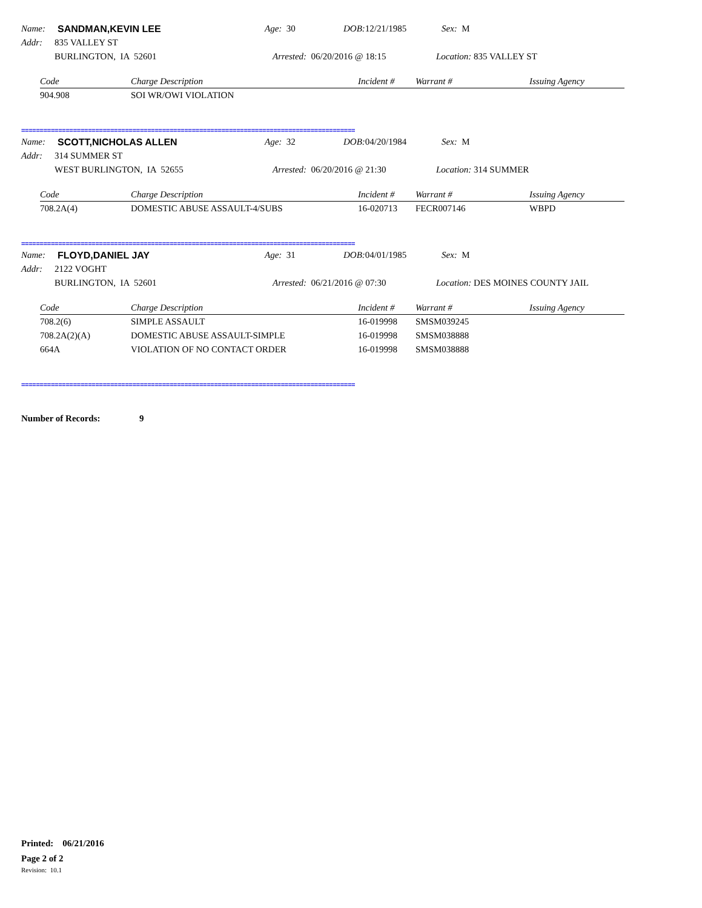Name: SANDMAN,KEVIN LEE Age: 30 DOB: 12/21/1985 Sex: M
Addr: 835 VALLEY ST
BURLINGTON, IA 52601 Arrested: 06/20/2016 @ 18:15 Location: 835 VALLEY ST
| Code | Charge Description | Incident # | Warrant # | Issuing Agency |
| --- | --- | --- | --- | --- |
| 904.908 | SOI WR/OWI VIOLATION | | | |
==========================================================================================
Name: SCOTT,NICHOLAS ALLEN Age: 32 DOB: 04/20/1984 Sex: M
Addr: 314 SUMMER ST
WEST BURLINGTON, IA 52655 Arrested: 06/20/2016 @ 21:30 Location: 314 SUMMER
| Code | Charge Description | Incident # | Warrant # | Issuing Agency |
| --- | --- | --- | --- | --- |
| 708.2A(4) | DOMESTIC ABUSE ASSAULT-4/SUBS | 16-020713 | FECR007146 | WBPD |
==========================================================================================
Name: FLOYD,DANIEL JAY Age: 31 DOB: 04/01/1985 Sex: M
Addr: 2122 VOGHT
BURLINGTON, IA 52601 Arrested: 06/21/2016 @ 07:30 Location: DES MOINES COUNTY JAIL
| Code | Charge Description | Incident # | Warrant # | Issuing Agency |
| --- | --- | --- | --- | --- |
| 708.2(6) | SIMPLE ASSAULT | 16-019998 | SMSM039245 | |
| 708.2A(2)(A) | DOMESTIC ABUSE ASSAULT-SIMPLE | 16-019998 | SMSM038888 | |
| 664A | VIOLATION OF NO CONTACT ORDER | 16-019998 | SMSM038888 | |
==========================================================================================
Number of Records: 9
Printed: 06/21/2016
Page 2 of 2
Revision: 10.1